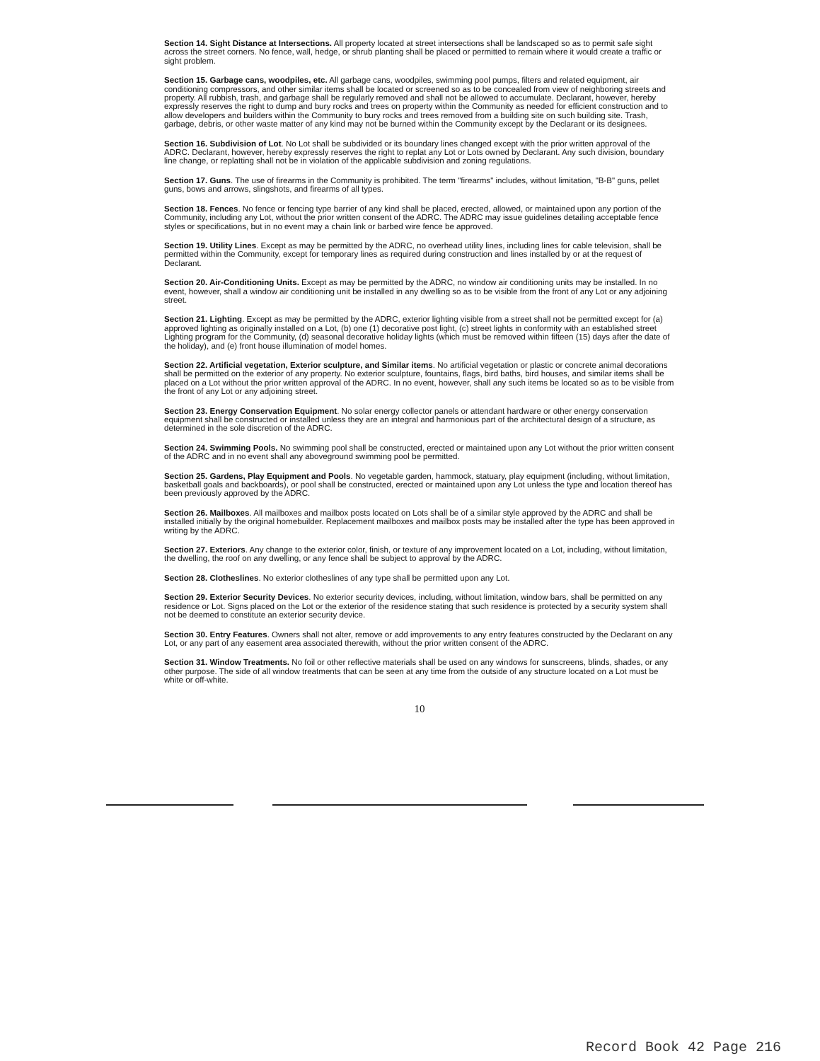Section 14. Sight Distance at Intersections. All property located at street intersections shall be landscaped so as to permit safe sight across the street corners. No fence, wall, hedge, or shrub planting shall be placed or permitted to remain where it would create a traffic or sight problem.
Section 15. Garbage cans, woodpiles, etc. All garbage cans, woodpiles, swimming pool pumps, filters and related equipment, air conditioning compressors, and other similar items shall be located or screened so as to be concealed from view of neighboring streets and property. All rubbish, trash, and garbage shall be regularly removed and shall not be allowed to accumulate. Declarant, however, hereby expressly reserves the right to dump and bury rocks and trees on property within the Community as needed for efficient construction and to allow developers and builders within the Community to bury rocks and trees removed from a building site on such building site. Trash, garbage, debris, or other waste matter of any kind may not be burned within the Community except by the Declarant or its designees.
Section 16. Subdivision of Lot. No Lot shall be subdivided or its boundary lines changed except with the prior written approval of the ADRC. Declarant, however, hereby expressly reserves the right to replat any Lot or Lots owned by Declarant. Any such division, boundary line change, or replatting shall not be in violation of the applicable subdivision and zoning regulations.
Section 17. Guns. The use of firearms in the Community is prohibited. The term "firearms" includes, without limitation, "B-B" guns, pellet guns, bows and arrows, slingshots, and firearms of all types.
Section 18. Fences. No fence or fencing type barrier of any kind shall be placed, erected, allowed, or maintained upon any portion of the Community, including any Lot, without the prior written consent of the ADRC. The ADRC may issue guidelines detailing acceptable fence styles or specifications, but in no event may a chain link or barbed wire fence be approved.
Section 19. Utility Lines. Except as may be permitted by the ADRC, no overhead utility lines, including lines for cable television, shall be permitted within the Community, except for temporary lines as required during construction and lines installed by or at the request of Declarant.
Section 20. Air-Conditioning Units. Except as may be permitted by the ADRC, no window air conditioning units may be installed. In no event, however, shall a window air conditioning unit be installed in any dwelling so as to be visible from the front of any Lot or any adjoining street.
Section 21. Lighting. Except as may be permitted by the ADRC, exterior lighting visible from a street shall not be permitted except for (a) approved lighting as originally installed on a Lot, (b) one (1) decorative post light, (c) street lights in conformity with an established street Lighting program for the Community, (d) seasonal decorative holiday lights (which must be removed within fifteen (15) days after the date of the holiday), and (e) front house illumination of model homes.
Section 22. Artificial vegetation, Exterior sculpture, and Similar items. No artificial vegetation or plastic or concrete animal decorations shall be permitted on the exterior of any property. No exterior sculpture, fountains, flags, bird baths, bird houses, and similar items shall be placed on a Lot without the prior written approval of the ADRC. In no event, however, shall any such items be located so as to be visible from the front of any Lot or any adjoining street.
Section 23. Energy Conservation Equipment. No solar energy collector panels or attendant hardware or other energy conservation equipment shall be constructed or installed unless they are an integral and harmonious part of the architectural design of a structure, as determined in the sole discretion of the ADRC.
Section 24. Swimming Pools. No swimming pool shall be constructed, erected or maintained upon any Lot without the prior written consent of the ADRC and in no event shall any aboveground swimming pool be permitted.
Section 25. Gardens, Play Equipment and Pools. No vegetable garden, hammock, statuary, play equipment (including, without limitation, basketball goals and backboards), or pool shall be constructed, erected or maintained upon any Lot unless the type and location thereof has been previously approved by the ADRC.
Section 26. Mailboxes. All mailboxes and mailbox posts located on Lots shall be of a similar style approved by the ADRC and shall be installed initially by the original homebuilder. Replacement mailboxes and mailbox posts may be installed after the type has been approved in writing by the ADRC.
Section 27. Exteriors. Any change to the exterior color, finish, or texture of any improvement located on a Lot, including, without limitation, the dwelling, the roof on any dwelling, or any fence shall be subject to approval by the ADRC.
Section 28. Clotheslines. No exterior clotheslines of any type shall be permitted upon any Lot.
Section 29. Exterior Security Devices. No exterior security devices, including, without limitation, window bars, shall be permitted on any residence or Lot. Signs placed on the Lot or the exterior of the residence stating that such residence is protected by a security system shall not be deemed to constitute an exterior security device.
Section 30. Entry Features. Owners shall not alter, remove or add improvements to any entry features constructed by the Declarant on any Lot, or any part of any easement area associated therewith, without the prior written consent of the ADRC.
Section 31. Window Treatments. No foil or other reflective materials shall be used on any windows for sunscreens, blinds, shades, or any other purpose. The side of all window treatments that can be seen at any time from the outside of any structure located on a Lot must be white or off-white.
10
Record Book 42 Page 216